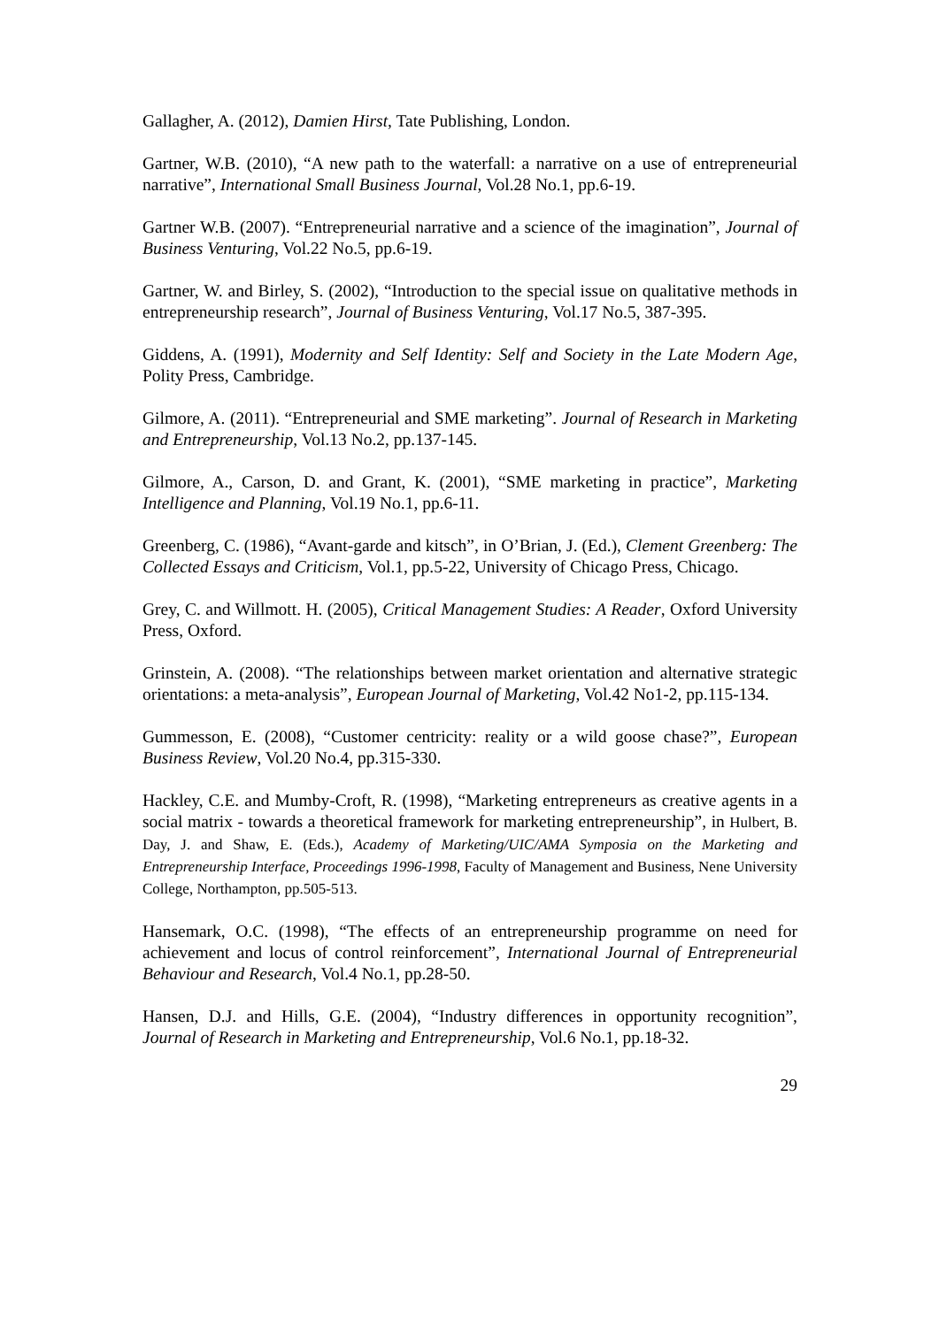Gallagher, A. (2012), Damien Hirst, Tate Publishing, London.
Gartner, W.B. (2010), “A new path to the waterfall: a narrative on a use of entrepreneurial narrative”, International Small Business Journal, Vol.28 No.1, pp.6-19.
Gartner W.B. (2007). “Entrepreneurial narrative and a science of the imagination”, Journal of Business Venturing, Vol.22 No.5, pp.6-19.
Gartner, W. and Birley, S. (2002), “Introduction to the special issue on qualitative methods in entrepreneurship research”, Journal of Business Venturing, Vol.17 No.5, 387-395.
Giddens, A. (1991), Modernity and Self Identity: Self and Society in the Late Modern Age, Polity Press, Cambridge.
Gilmore, A. (2011). “Entrepreneurial and SME marketing”. Journal of Research in Marketing and Entrepreneurship, Vol.13 No.2, pp.137-145.
Gilmore, A., Carson, D. and Grant, K. (2001), “SME marketing in practice”, Marketing Intelligence and Planning, Vol.19 No.1, pp.6-11.
Greenberg, C. (1986), “Avant-garde and kitsch”, in O’Brian, J. (Ed.), Clement Greenberg: The Collected Essays and Criticism, Vol.1, pp.5-22, University of Chicago Press, Chicago.
Grey, C. and Willmott. H. (2005), Critical Management Studies: A Reader, Oxford University Press, Oxford.
Grinstein, A. (2008). “The relationships between market orientation and alternative strategic orientations: a meta-analysis”, European Journal of Marketing, Vol.42 No1-2, pp.115-134.
Gummesson, E. (2008), “Customer centricity: reality or a wild goose chase?”, European Business Review, Vol.20 No.4, pp.315-330.
Hackley, C.E. and Mumby-Croft, R. (1998), “Marketing entrepreneurs as creative agents in a social matrix - towards a theoretical framework for marketing entrepreneurship”, in Hulbert, B. Day, J. and Shaw, E. (Eds.), Academy of Marketing/UIC/AMA Symposia on the Marketing and Entrepreneurship Interface, Proceedings 1996-1998, Faculty of Management and Business, Nene University College, Northampton, pp.505-513.
Hansemark, O.C. (1998), “The effects of an entrepreneurship programme on need for achievement and locus of control reinforcement”, International Journal of Entrepreneurial Behaviour and Research, Vol.4 No.1, pp.28-50.
Hansen, D.J. and Hills, G.E. (2004), “Industry differences in opportunity recognition”, Journal of Research in Marketing and Entrepreneurship, Vol.6 No.1, pp.18-32.
29